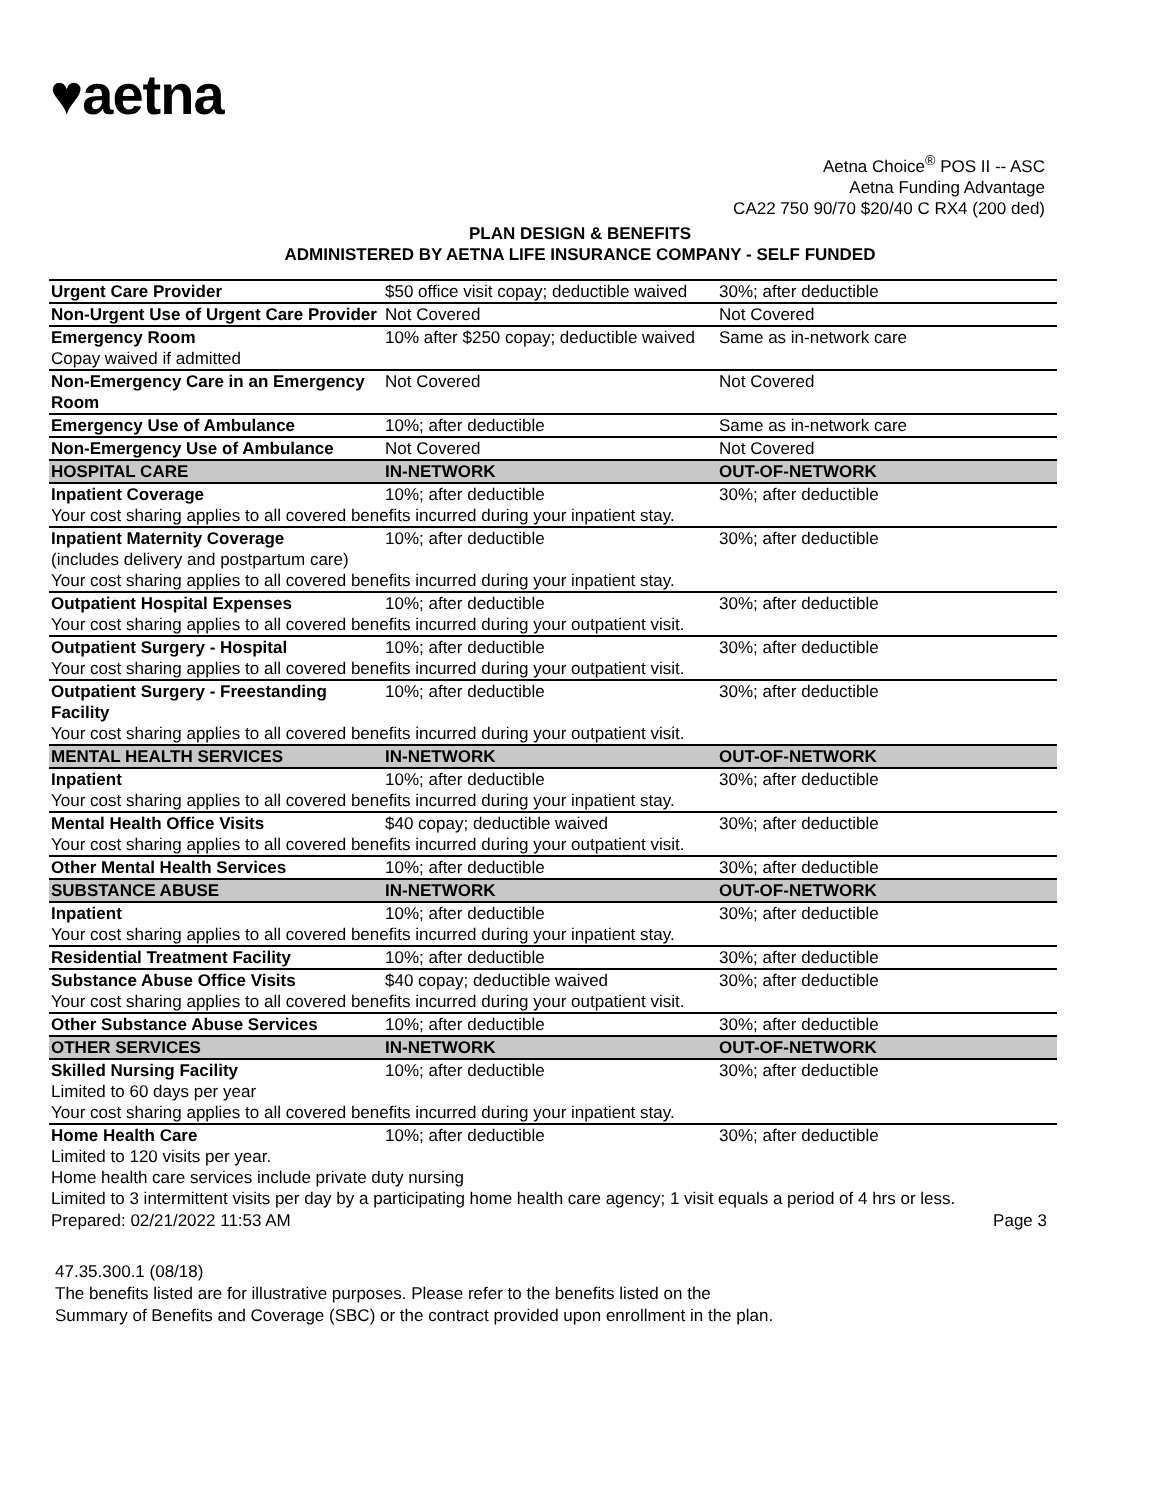♥aetna
Aetna Choice<sup>®</sup> POS II -- ASC
Aetna Funding Advantage
CA22 750 90/70 $20/40 C RX4 (200 ded)
PLAN DESIGN & BENEFITS
ADMINISTERED BY AETNA LIFE INSURANCE COMPANY - SELF FUNDED
| Urgent Care Provider | $50 office visit copay; deductible waived | 30%; after deductible |
| Non-Urgent Use of Urgent Care Provider | Not Covered | Not Covered |
| Emergency Room | 10% after $250 copay; deductible waived | Same as in-network care |
| Copay waived if admitted | | |
| Non-Emergency Care in an Emergency Room | Not Covered | Not Covered |
| Emergency Use of Ambulance | 10%; after deductible | Same as in-network care |
| Non-Emergency Use of Ambulance | Not Covered | Not Covered |
| HOSPITAL CARE | IN-NETWORK | OUT-OF-NETWORK |
| Inpatient Coverage | 10%; after deductible | 30%; after deductible |
| Your cost sharing applies to all covered benefits incurred during your inpatient stay. | | |
| Inpatient Maternity Coverage (includes delivery and postpartum care) | 10%; after deductible | 30%; after deductible |
| Your cost sharing applies to all covered benefits incurred during your inpatient stay. | | |
| Outpatient Hospital Expenses | 10%; after deductible | 30%; after deductible |
| Your cost sharing applies to all covered benefits incurred during your outpatient visit. | | |
| Outpatient Surgery - Hospital | 10%; after deductible | 30%; after deductible |
| Your cost sharing applies to all covered benefits incurred during your outpatient visit. | | |
| Outpatient Surgery - Freestanding Facility | 10%; after deductible | 30%; after deductible |
| Your cost sharing applies to all covered benefits incurred during your outpatient visit. | | |
| MENTAL HEALTH SERVICES | IN-NETWORK | OUT-OF-NETWORK |
| Inpatient | 10%; after deductible | 30%; after deductible |
| Your cost sharing applies to all covered benefits incurred during your inpatient stay. | | |
| Mental Health Office Visits | $40 copay; deductible waived | 30%; after deductible |
| Your cost sharing applies to all covered benefits incurred during your outpatient visit. | | |
| Other Mental Health Services | 10%; after deductible | 30%; after deductible |
| SUBSTANCE ABUSE | IN-NETWORK | OUT-OF-NETWORK |
| Inpatient | 10%; after deductible | 30%; after deductible |
| Your cost sharing applies to all covered benefits incurred during your inpatient stay. | | |
| Residential Treatment Facility | 10%; after deductible | 30%; after deductible |
| Substance Abuse Office Visits | $40 copay; deductible waived | 30%; after deductible |
| Your cost sharing applies to all covered benefits incurred during your outpatient visit. | | |
| Other Substance Abuse Services | 10%; after deductible | 30%; after deductible |
| OTHER SERVICES | IN-NETWORK | OUT-OF-NETWORK |
| Skilled Nursing Facility | 10%; after deductible | 30%; after deductible |
| Limited to 60 days per year | | |
| Your cost sharing applies to all covered benefits incurred during your inpatient stay. | | |
| Home Health Care | 10%; after deductible | 30%; after deductible |
| Limited to 120 visits per year. | | |
| Home health care services include private duty nursing | | |
| Limited to 3 intermittent visits per day by a participating home health care agency; 1 visit equals a period of 4 hrs or less. | | |
Prepared: 02/21/2022 11:53 AM Page 3
47.35.300.1 (08/18)
The benefits listed are for illustrative purposes. Please refer to the benefits listed on the
Summary of Benefits and Coverage (SBC) or the contract provided upon enrollment in the plan.